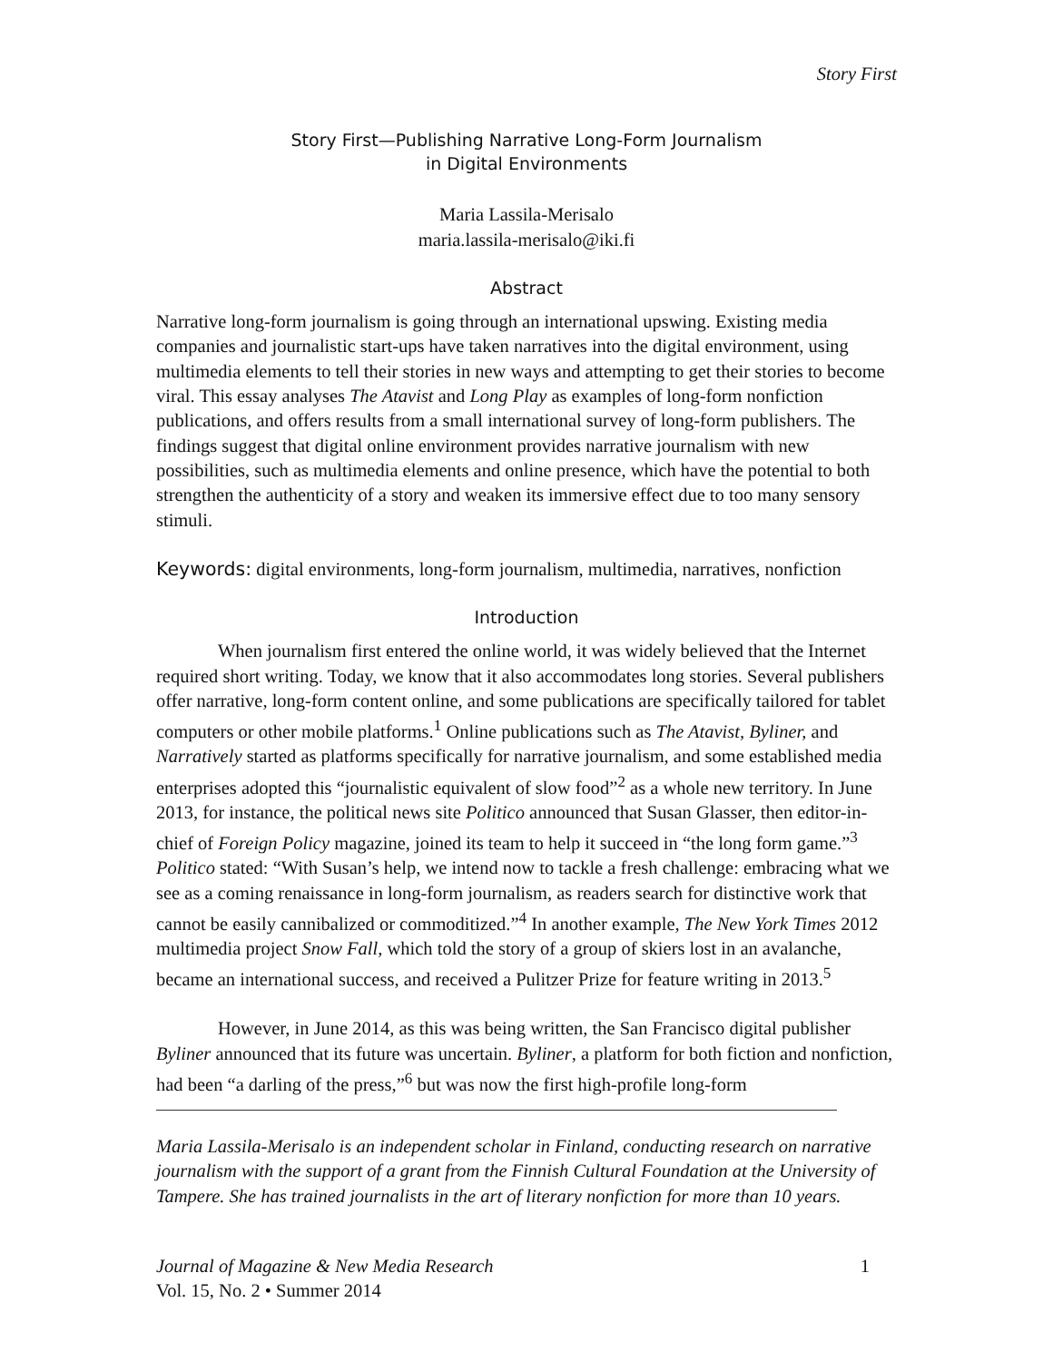Story First
Story First—Publishing Narrative Long-Form Journalism
in Digital Environments
Maria Lassila-Merisalo
maria.lassila-merisalo@iki.fi
Abstract
Narrative long-form journalism is going through an international upswing. Existing media companies and journalistic start-ups have taken narratives into the digital environment, using multimedia elements to tell their stories in new ways and attempting to get their stories to become viral. This essay analyses The Atavist and Long Play as examples of long-form nonfiction publications, and offers results from a small international survey of long-form publishers. The findings suggest that digital online environment provides narrative journalism with new possibilities, such as multimedia elements and online presence, which have the potential to both strengthen the authenticity of a story and weaken its immersive effect due to too many sensory stimuli.
Keywords: digital environments, long-form journalism, multimedia, narratives, nonfiction
Introduction
When journalism first entered the online world, it was widely believed that the Internet required short writing. Today, we know that it also accommodates long stories. Several publishers offer narrative, long-form content online, and some publications are specifically tailored for tablet computers or other mobile platforms.<sup>1</sup> Online publications such as The Atavist, Byliner, and Narratively started as platforms specifically for narrative journalism, and some established media enterprises adopted this “journalistic equivalent of slow food”<sup>2</sup> as a whole new territory. In June 2013, for instance, the political news site Politico announced that Susan Glasser, then editor-in-chief of Foreign Policy magazine, joined its team to help it succeed in “the long form game.”<sup>3</sup> Politico stated: “With Susan’s help, we intend now to tackle a fresh challenge: embracing what we see as a coming renaissance in long-form journalism, as readers search for distinctive work that cannot be easily cannibalized or commoditized.”<sup>4</sup> In another example, The New York Times 2012 multimedia project Snow Fall, which told the story of a group of skiers lost in an avalanche, became an international success, and received a Pulitzer Prize for feature writing in 2013.<sup>5</sup>
However, in June 2014, as this was being written, the San Francisco digital publisher Byliner announced that its future was uncertain. Byliner, a platform for both fiction and nonfiction, had been “a darling of the press,”<sup>6</sup> but was now the first high-profile long-form
Maria Lassila-Merisalo is an independent scholar in Finland, conducting research on narrative journalism with the support of a grant from the Finnish Cultural Foundation at the University of Tampere. She has trained journalists in the art of literary nonfiction for more than 10 years.
Journal of Magazine & New Media Research 1
Vol. 15, No. 2 • Summer 2014